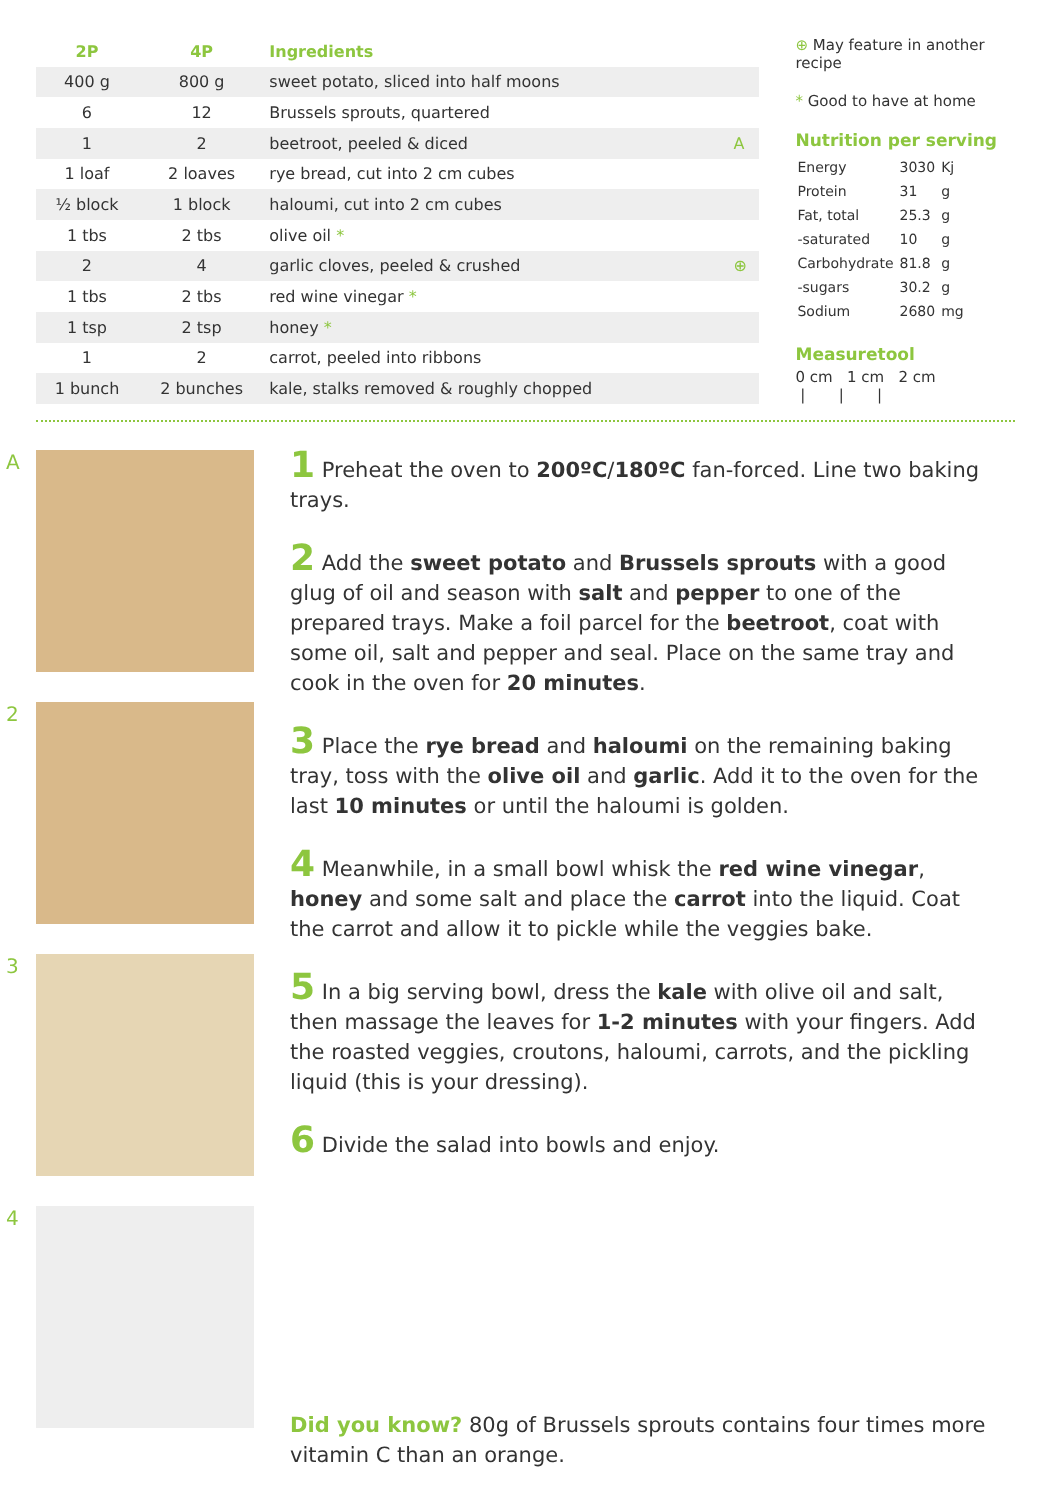| 2P | 4P | Ingredients | |
| --- | --- | --- | --- |
| 400 g | 800 g | sweet potato, sliced into half moons | |
| 6 | 12 | Brussels sprouts, quartered | |
| 1 | 2 | beetroot, peeled & diced | A |
| 1 loaf | 2 loaves | rye bread, cut into 2 cm cubes | |
| ½ block | 1 block | haloumi, cut into 2 cm cubes | |
| 1 tbs | 2 tbs | olive oil * | |
| 2 | 4 | garlic cloves, peeled & crushed | ⊕ |
| 1 tbs | 2 tbs | red wine vinegar * | |
| 1 tsp | 2 tsp | honey * | |
| 1 | 2 | carrot, peeled into ribbons | |
| 1 bunch | 2 bunches | kale, stalks removed & roughly chopped | |
⊕ May feature in another recipe
* Good to have at home
Nutrition per serving
| Energy | 3030 | Kj |
| Protein | 31 | g |
| Fat, total | 25.3 | g |
| -saturated | 10 | g |
| Carbohydrate | 81.8 | g |
| -sugars | 30.2 | g |
| Sodium | 2680 | mg |
Measuretool
0 cm 1 cm 2 cm
| | |
A
2
3
4
1 Preheat the oven to 200ºC/180ºC fan-forced. Line two baking trays.
2 Add the sweet potato and Brussels sprouts with a good glug of oil and season with salt and pepper to one of the prepared trays. Make a foil parcel for the beetroot, coat with some oil, salt and pepper and seal. Place on the same tray and cook in the oven for 20 minutes.
3 Place the rye bread and haloumi on the remaining baking tray, toss with the olive oil and garlic. Add it to the oven for the last 10 minutes or until the haloumi is golden.
4 Meanwhile, in a small bowl whisk the red wine vinegar, honey and some salt and place the carrot into the liquid. Coat the carrot and allow it to pickle while the veggies bake.
5 In a big serving bowl, dress the kale with olive oil and salt, then massage the leaves for 1-2 minutes with your fingers. Add the roasted veggies, croutons, haloumi, carrots, and the pickling liquid (this is your dressing).
6 Divide the salad into bowls and enjoy.
Did you know? 80g of Brussels sprouts contains four times more vitamin C than an orange.